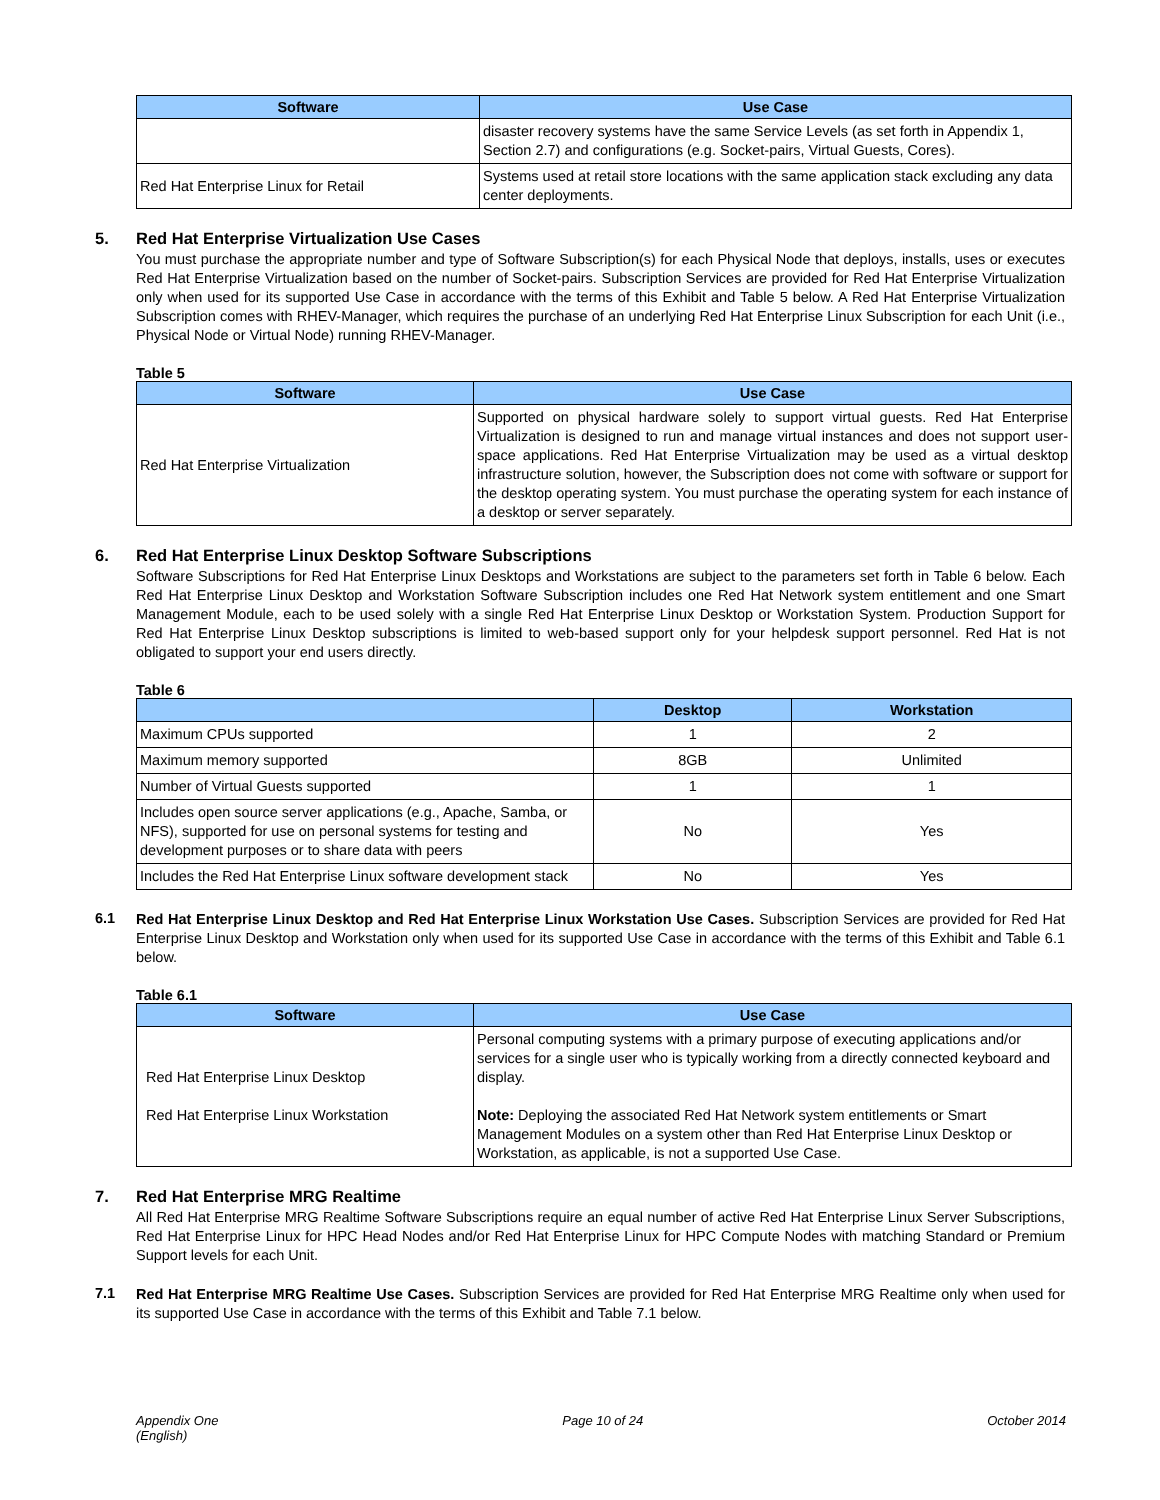| Software | Use Case |
| --- | --- |
| | disaster recovery systems have the same Service Levels (as set forth in Appendix 1, Section 2.7) and configurations (e.g. Socket-pairs, Virtual Guests, Cores). |
| Red Hat Enterprise Linux for Retail | Systems used at retail store locations with the same application stack excluding any data center deployments. |
5. Red Hat Enterprise Virtualization Use Cases
You must purchase the appropriate number and type of Software Subscription(s) for each Physical Node that deploys, installs, uses or executes Red Hat Enterprise Virtualization based on the number of Socket-pairs. Subscription Services are provided for Red Hat Enterprise Virtualization only when used for its supported Use Case in accordance with the terms of this Exhibit and Table 5 below. A Red Hat Enterprise Virtualization Subscription comes with RHEV-Manager, which requires the purchase of an underlying Red Hat Enterprise Linux Subscription for each Unit (i.e., Physical Node or Virtual Node) running RHEV-Manager.
Table 5
| Software | Use Case |
| --- | --- |
| Red Hat Enterprise Virtualization | Supported on physical hardware solely to support virtual guests. Red Hat Enterprise Virtualization is designed to run and manage virtual instances and does not support user-space applications. Red Hat Enterprise Virtualization may be used as a virtual desktop infrastructure solution, however, the Subscription does not come with software or support for the desktop operating system. You must purchase the operating system for each instance of a desktop or server separately. |
6. Red Hat Enterprise Linux Desktop Software Subscriptions
Software Subscriptions for Red Hat Enterprise Linux Desktops and Workstations are subject to the parameters set forth in Table 6 below. Each Red Hat Enterprise Linux Desktop and Workstation Software Subscription includes one Red Hat Network system entitlement and one Smart Management Module, each to be used solely with a single Red Hat Enterprise Linux Desktop or Workstation System. Production Support for Red Hat Enterprise Linux Desktop subscriptions is limited to web-based support only for your helpdesk support personnel. Red Hat is not obligated to support your end users directly.
Table 6
| | Desktop | Workstation |
| --- | --- | --- |
| Maximum CPUs supported | 1 | 2 |
| Maximum memory supported | 8GB | Unlimited |
| Number of Virtual Guests supported | 1 | 1 |
| Includes open source server applications (e.g., Apache, Samba, or NFS), supported for use on personal systems for testing and development purposes or to share data with peers | No | Yes |
| Includes the Red Hat Enterprise Linux software development stack | No | Yes |
6.1
Red Hat Enterprise Linux Desktop and Red Hat Enterprise Linux Workstation Use Cases. Subscription Services are provided for Red Hat Enterprise Linux Desktop and Workstation only when used for its supported Use Case in accordance with the terms of this Exhibit and Table 6.1 below.
Table 6.1
| Software | Use Case |
| --- | --- |
| Red Hat Enterprise Linux Desktop Red Hat Enterprise Linux Workstation | Personal computing systems with a primary purpose of executing applications and/or services for a single user who is typically working from a directly connected keyboard and display. Note: Deploying the associated Red Hat Network system entitlements or Smart Management Modules on a system other than Red Hat Enterprise Linux Desktop or Workstation, as applicable, is not a supported Use Case. |
7. Red Hat Enterprise MRG Realtime
All Red Hat Enterprise MRG Realtime Software Subscriptions require an equal number of active Red Hat Enterprise Linux Server Subscriptions, Red Hat Enterprise Linux for HPC Head Nodes and/or Red Hat Enterprise Linux for HPC Compute Nodes with matching Standard or Premium Support levels for each Unit.
7.1
Red Hat Enterprise MRG Realtime Use Cases. Subscription Services are provided for Red Hat Enterprise MRG Realtime only when used for its supported Use Case in accordance with the terms of this Exhibit and Table 7.1 below.
Appendix One
(English) Page 10 of 24 October 2014